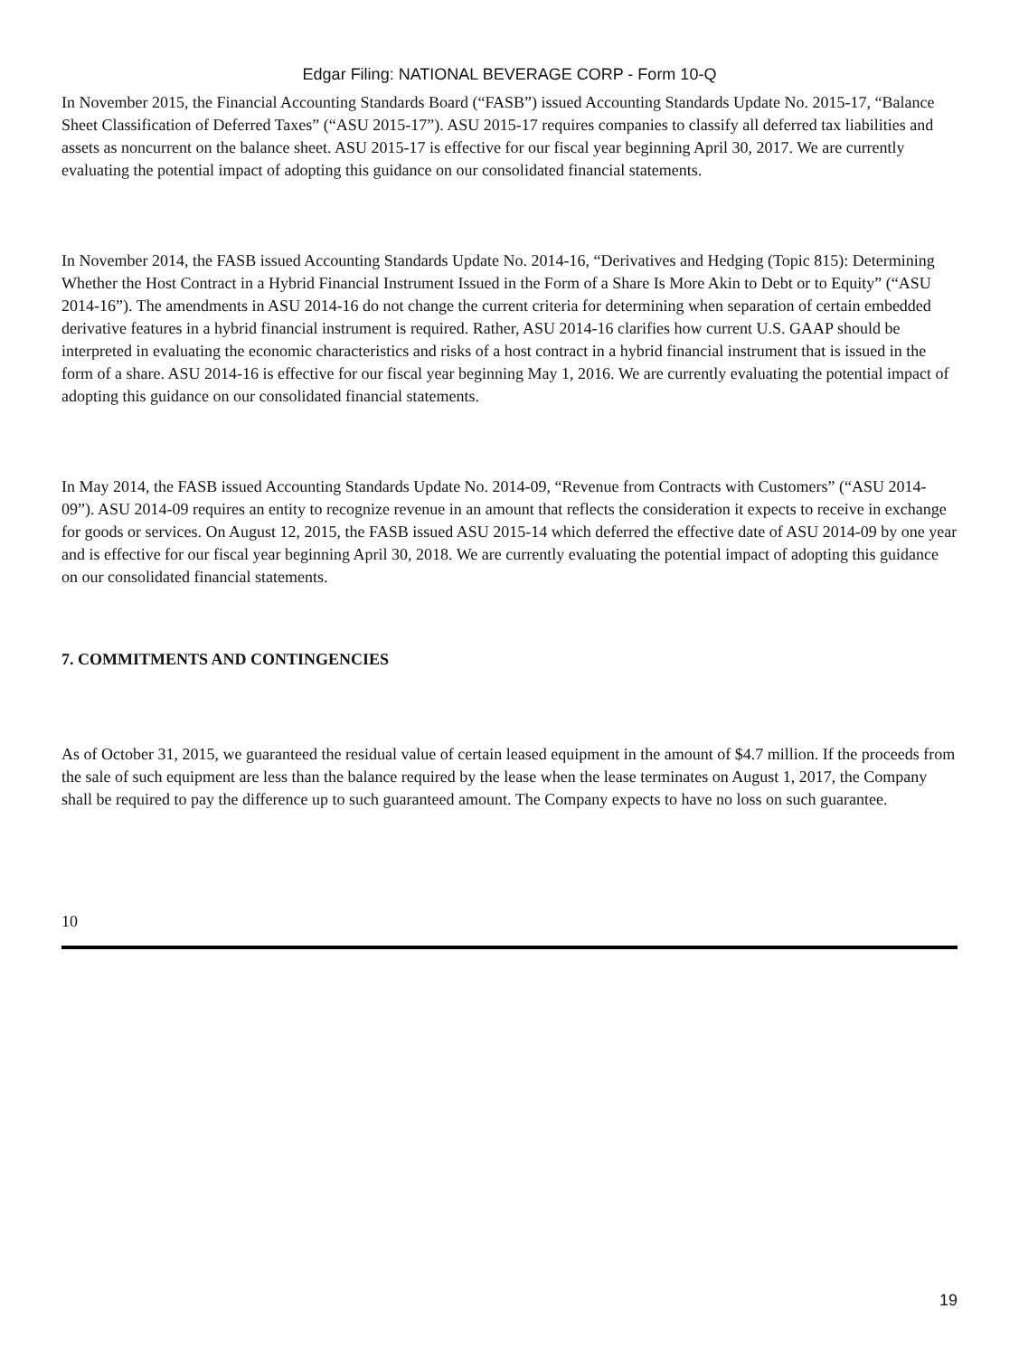Edgar Filing: NATIONAL BEVERAGE CORP - Form 10-Q
In November 2015, the Financial Accounting Standards Board (“FASB”) issued Accounting Standards Update No. 2015-17, “Balance Sheet Classification of Deferred Taxes” (“ASU 2015-17”). ASU 2015-17 requires companies to classify all deferred tax liabilities and assets as noncurrent on the balance sheet. ASU 2015-17 is effective for our fiscal year beginning April 30, 2017. We are currently evaluating the potential impact of adopting this guidance on our consolidated financial statements.
In November 2014, the FASB issued Accounting Standards Update No. 2014-16, “Derivatives and Hedging (Topic 815): Determining Whether the Host Contract in a Hybrid Financial Instrument Issued in the Form of a Share Is More Akin to Debt or to Equity” (“ASU 2014-16”). The amendments in ASU 2014-16 do not change the current criteria for determining when separation of certain embedded derivative features in a hybrid financial instrument is required. Rather, ASU 2014-16 clarifies how current U.S. GAAP should be interpreted in evaluating the economic characteristics and risks of a host contract in a hybrid financial instrument that is issued in the form of a share. ASU 2014-16 is effective for our fiscal year beginning May 1, 2016. We are currently evaluating the potential impact of adopting this guidance on our consolidated financial statements.
In May 2014, the FASB issued Accounting Standards Update No. 2014-09, “Revenue from Contracts with Customers” (“ASU 2014-09”). ASU 2014-09 requires an entity to recognize revenue in an amount that reflects the consideration it expects to receive in exchange for goods or services. On August 12, 2015, the FASB issued ASU 2015-14 which deferred the effective date of ASU 2014-09 by one year and is effective for our fiscal year beginning April 30, 2018. We are currently evaluating the potential impact of adopting this guidance on our consolidated financial statements.
7. COMMITMENTS AND CONTINGENCIES
As of October 31, 2015, we guaranteed the residual value of certain leased equipment in the amount of $4.7 million. If the proceeds from the sale of such equipment are less than the balance required by the lease when the lease terminates on August 1, 2017, the Company shall be required to pay the difference up to such guaranteed amount. The Company expects to have no loss on such guarantee.
10
19